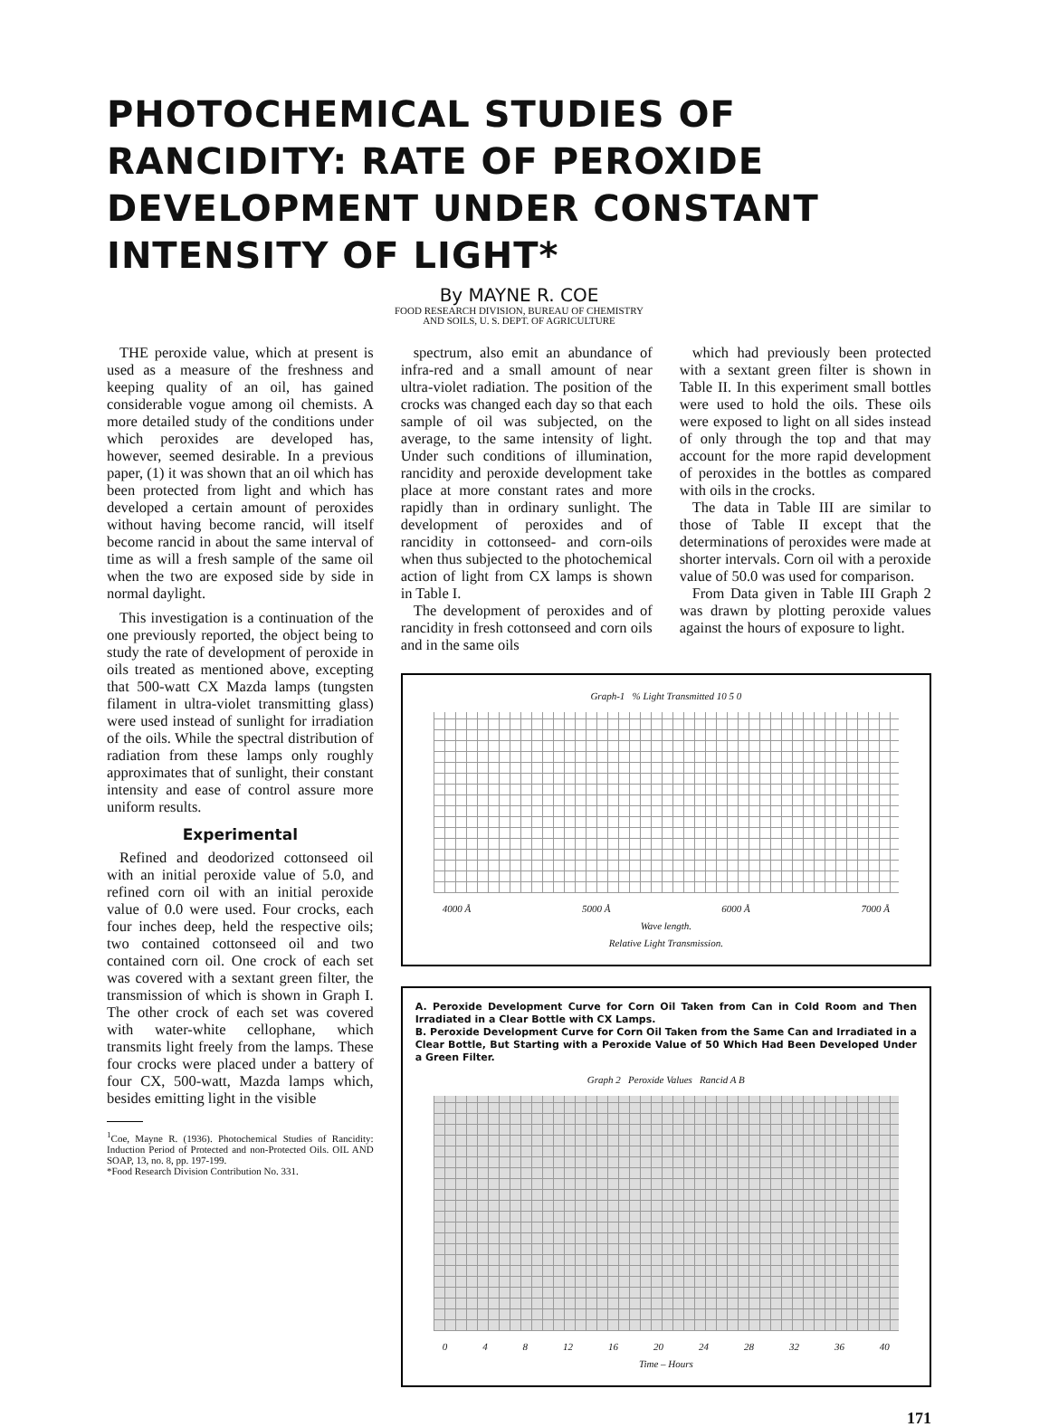PHOTOCHEMICAL STUDIES OF RANCIDITY: RATE OF PEROXIDE DEVELOPMENT UNDER CONSTANT INTENSITY OF LIGHT*
By MAYNE R. COE
FOOD RESEARCH DIVISION, BUREAU OF CHEMISTRY
AND SOILS, U. S. DEPT. OF AGRICULTURE
THE peroxide value, which at present is used as a measure of the freshness and keeping quality of an oil, has gained considerable vogue among oil chemists. A more detailed study of the conditions under which peroxides are developed has, however, seemed desirable. In a previous paper, (1) it was shown that an oil which has been protected from light and which has developed a certain amount of peroxides without having become rancid, will itself become rancid in about the same interval of time as will a fresh sample of the same oil when the two are exposed side by side in normal daylight.
This investigation is a continuation of the one previously reported, the object being to study the rate of development of peroxide in oils treated as mentioned above, excepting that 500-watt CX Mazda lamps (tungsten filament in ultra-violet transmitting glass) were used instead of sunlight for irradiation of the oils. While the spectral distribution of radiation from these lamps only roughly approximates that of sunlight, their constant intensity and ease of control assure more uniform results.
Experimental
Refined and deodorized cottonseed oil with an initial peroxide value of 5.0, and refined corn oil with an initial peroxide value of 0.0 were used. Four crocks, each four inches deep, held the respective oils; two contained cottonseed oil and two contained corn oil. One crock of each set was covered with a sextant green filter, the transmission of which is shown in Graph I. The other crock of each set was covered with water-white cellophane, which transmits light freely from the lamps. These four crocks were placed under a battery of four CX, 500-watt, Mazda lamps which, besides emitting light in the visible
<sup>1</sup> Coe, Mayne R. (1936). Photochemical Studies of Rancidity: Induction Period of Protected and non-Protected Oils. OIL AND SOAP, 13, no. 8, pp. 197-199.
*Food Research Division Contribution No. 331.
spectrum, also emit an abundance of infra-red and a small amount of near ultra-violet radiation. The position of the crocks was changed each day so that each sample of oil was subjected, on the average, to the same intensity of light. Under such conditions of illumination, rancidity and peroxide development take place at more constant rates and more rapidly than in ordinary sunlight. The development of peroxides and of rancidity in cottonseed- and corn-oils when thus subjected to the photochemical action of light from CX lamps is shown in Table I.
The development of peroxides and of rancidity in fresh cottonseed and corn oils and in the same oils
which had previously been protected with a sextant green filter is shown in Table II. In this experiment small bottles were used to hold the oils. These oils were exposed to light on all sides instead of only through the top and that may account for the more rapid development of peroxides in the bottles as compared with oils in the crocks.
The data in Table III are similar to those of Table II except that the determinations of peroxides were made at shorter intervals. Corn oil with a peroxide value of 50.0 was used for comparison.
From Data given in Table III Graph 2 was drawn by plotting peroxide values against the hours of exposure to light.
Graph-1 % Light Transmitted 10 5 0
4000 Å 5000 Å 6000 Å 7000 Å
Wave length.
Relative Light Transmission.
A. Peroxide Development Curve for Corn Oil Taken from Can in Cold Room and Then Irradiated in a Clear Bottle with CX Lamps.
B. Peroxide Development Curve for Corn Oil Taken from the Same Can and Irradiated in a Clear Bottle, But Starting with a Peroxide Value of 50 Which Had Been Developed Under a Green Filter.
Graph 2 Peroxide Values Rancid A B
0 4 8 12 16 20 24 28 32 36 40
Time – Hours
171